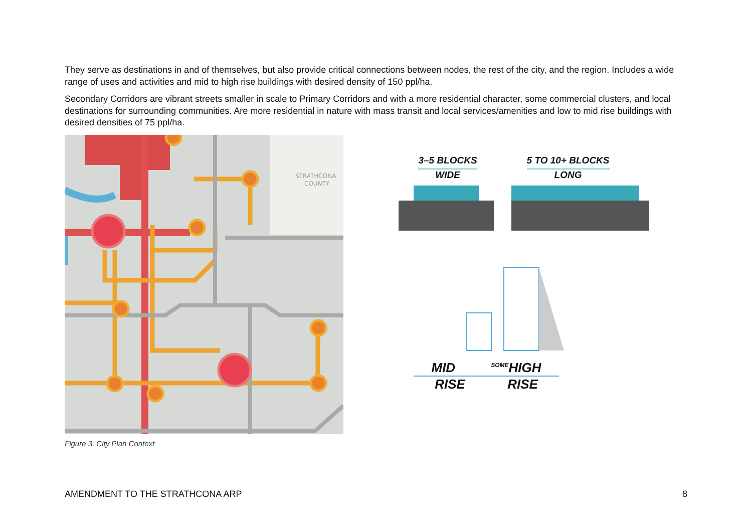They serve as destinations in and of themselves, but also provide critical connections between nodes, the rest of the city, and the region. Includes a wide range of uses and activities and mid to high rise buildings with desired density of 150 ppl/ha.
Secondary Corridors are vibrant streets smaller in scale to Primary Corridors and with a more residential character, some commercial clusters, and local destinations for surrounding communities. Are more residential in nature with mass transit and local services/amenities and low to mid rise buildings with desired densities of 75 ppl/ha.
STRATHCONA
COUNTY
3–5 BLOCKS
WIDE
5 TO 10+ BLOCKS
LONG
MID <sup>SOME</sup>HIGH
RISE RISE
Figure 3. City Plan Context
AMENDMENT TO THE STRATHCONA ARP 8